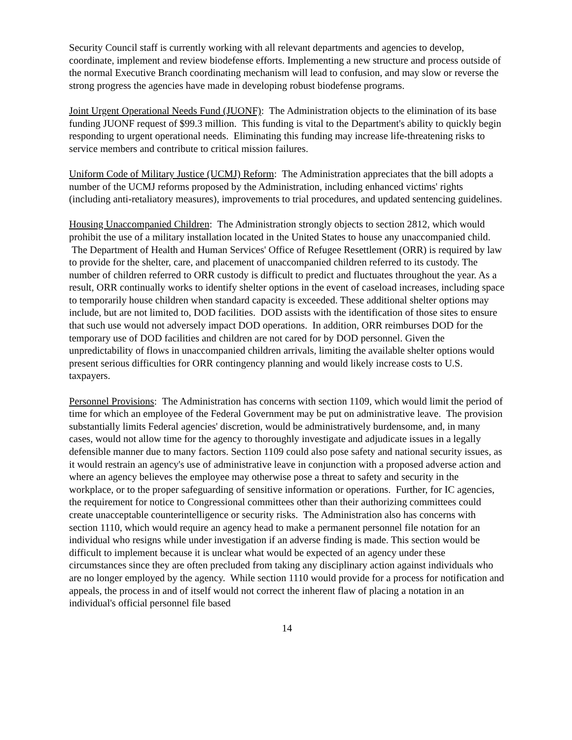Security Council staff is currently working with all relevant departments and agencies to develop, coordinate, implement and review biodefense efforts. Implementing a new structure and process outside of the normal Executive Branch coordinating mechanism will lead to confusion, and may slow or reverse the strong progress the agencies have made in developing robust biodefense programs.
Joint Urgent Operational Needs Fund (JUONF): The Administration objects to the elimination of its base funding JUONF request of $99.3 million. This funding is vital to the Department's ability to quickly begin responding to urgent operational needs. Eliminating this funding may increase life-threatening risks to service members and contribute to critical mission failures.
Uniform Code of Military Justice (UCMJ) Reform: The Administration appreciates that the bill adopts a number of the UCMJ reforms proposed by the Administration, including enhanced victims' rights (including anti-retaliatory measures), improvements to trial procedures, and updated sentencing guidelines.
Housing Unaccompanied Children: The Administration strongly objects to section 2812, which would prohibit the use of a military installation located in the United States to house any unaccompanied child. The Department of Health and Human Services' Office of Refugee Resettlement (ORR) is required by law to provide for the shelter, care, and placement of unaccompanied children referred to its custody. The number of children referred to ORR custody is difficult to predict and fluctuates throughout the year. As a result, ORR continually works to identify shelter options in the event of caseload increases, including space to temporarily house children when standard capacity is exceeded. These additional shelter options may include, but are not limited to, DOD facilities. DOD assists with the identification of those sites to ensure that such use would not adversely impact DOD operations. In addition, ORR reimburses DOD for the temporary use of DOD facilities and children are not cared for by DOD personnel. Given the unpredictability of flows in unaccompanied children arrivals, limiting the available shelter options would present serious difficulties for ORR contingency planning and would likely increase costs to U.S. taxpayers.
Personnel Provisions: The Administration has concerns with section 1109, which would limit the period of time for which an employee of the Federal Government may be put on administrative leave. The provision substantially limits Federal agencies' discretion, would be administratively burdensome, and, in many cases, would not allow time for the agency to thoroughly investigate and adjudicate issues in a legally defensible manner due to many factors. Section 1109 could also pose safety and national security issues, as it would restrain an agency's use of administrative leave in conjunction with a proposed adverse action and where an agency believes the employee may otherwise pose a threat to safety and security in the workplace, or to the proper safeguarding of sensitive information or operations. Further, for IC agencies, the requirement for notice to Congressional committees other than their authorizing committees could create unacceptable counterintelligence or security risks. The Administration also has concerns with section 1110, which would require an agency head to make a permanent personnel file notation for an individual who resigns while under investigation if an adverse finding is made. This section would be difficult to implement because it is unclear what would be expected of an agency under these circumstances since they are often precluded from taking any disciplinary action against individuals who are no longer employed by the agency. While section 1110 would provide for a process for notification and appeals, the process in and of itself would not correct the inherent flaw of placing a notation in an individual's official personnel file based
14